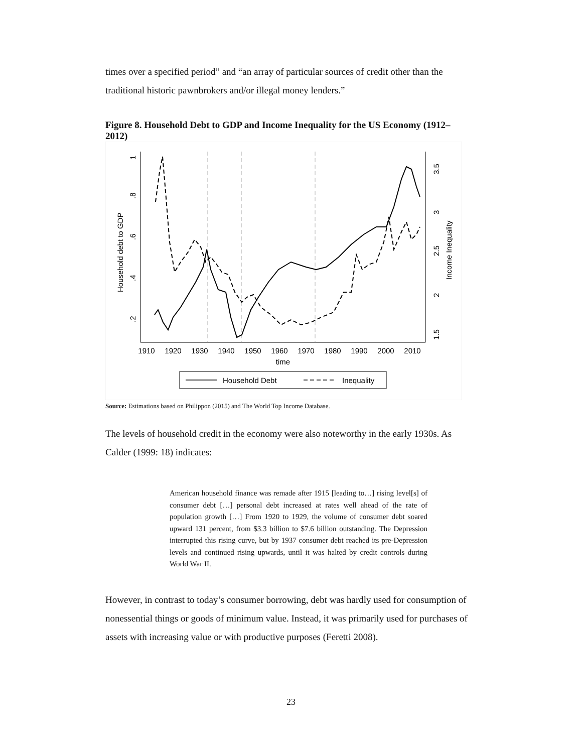times over a specified period” and “an array of particular sources of credit other than the traditional historic pawnbrokers and/or illegal money lenders.”
Figure 8. Household Debt to GDP and Income Inequality for the US Economy (1912–2012)
Household debt to GDP
Income Inequality
.2
.4
.6
.8
1
1.5
2
2.5
3
3.5
1910
1920
1930
1940
1950
1960
1970
1980
1990
2000
2010
time
Household Debt
Inequality
Source: Estimations based on Philippon (2015) and The World Top Income Database.
The levels of household credit in the economy were also noteworthy in the early 1930s. As Calder (1999: 18) indicates:
American household finance was remade after 1915 [leading to…] rising level[s] of consumer debt […] personal debt increased at rates well ahead of the rate of population growth […] From 1920 to 1929, the volume of consumer debt soared upward 131 percent, from $3.3 billion to $7.6 billion outstanding. The Depression interrupted this rising curve, but by 1937 consumer debt reached its pre-Depression levels and continued rising upwards, until it was halted by credit controls during World War II.
However, in contrast to today’s consumer borrowing, debt was hardly used for consumption of nonessential things or goods of minimum value. Instead, it was primarily used for purchases of assets with increasing value or with productive purposes (Feretti 2008).
23